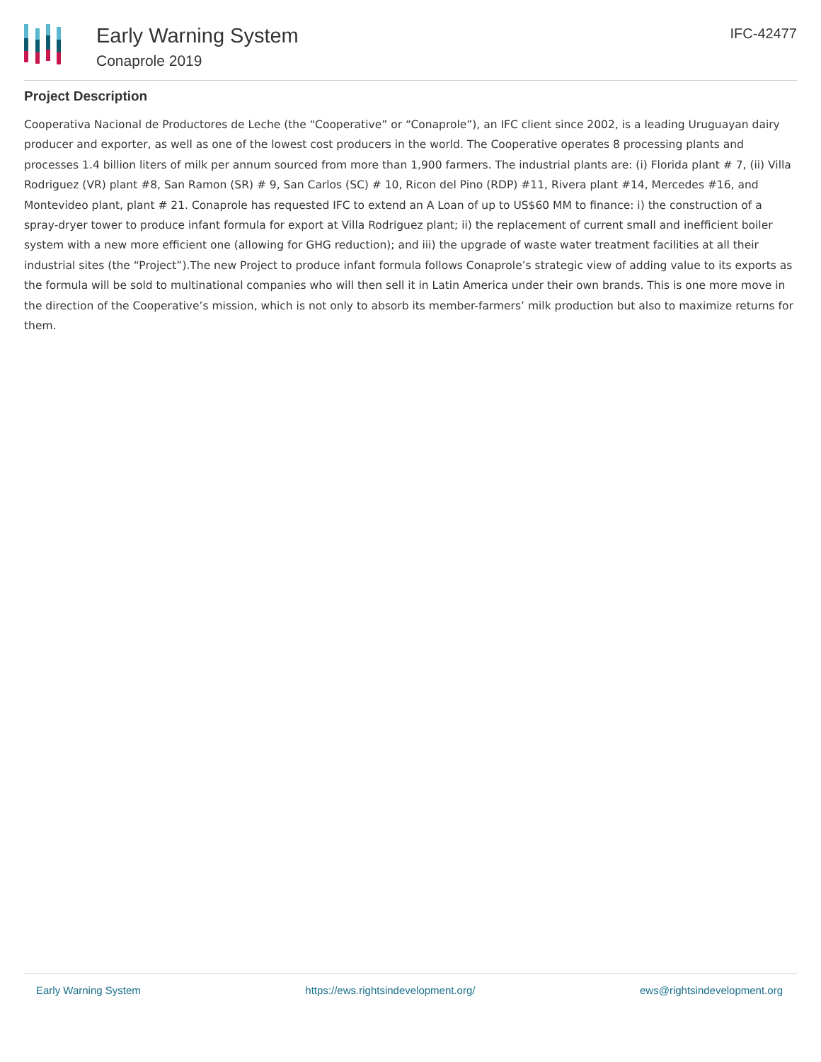Early Warning System
Conaprole 2019
IFC-42477
Project Description
Cooperativa Nacional de Productores de Leche (the “Cooperative” or “Conaprole”), an IFC client since 2002, is a leading Uruguayan dairy producer and exporter, as well as one of the lowest cost producers in the world. The Cooperative operates 8 processing plants and processes 1.4 billion liters of milk per annum sourced from more than 1,900 farmers. The industrial plants are: (i) Florida plant # 7, (ii) Villa Rodriguez (VR) plant #8, San Ramon (SR) # 9, San Carlos (SC) # 10, Ricon del Pino (RDP) #11, Rivera plant #14, Mercedes #16, and Montevideo plant, plant # 21. Conaprole has requested IFC to extend an A Loan of up to US$60 MM to finance: i) the construction of a spray-dryer tower to produce infant formula for export at Villa Rodriguez plant; ii) the replacement of current small and inefficient boiler system with a new more efficient one (allowing for GHG reduction); and iii) the upgrade of waste water treatment facilities at all their industrial sites (the “Project”).The new Project to produce infant formula follows Conaprole’s strategic view of adding value to its exports as the formula will be sold to multinational companies who will then sell it in Latin America under their own brands. This is one more move in the direction of the Cooperative’s mission, which is not only to absorb its member-farmers’ milk production but also to maximize returns for them.
Early Warning System https://ews.rightsindevelopment.org/ ews@rightsindevelopment.org